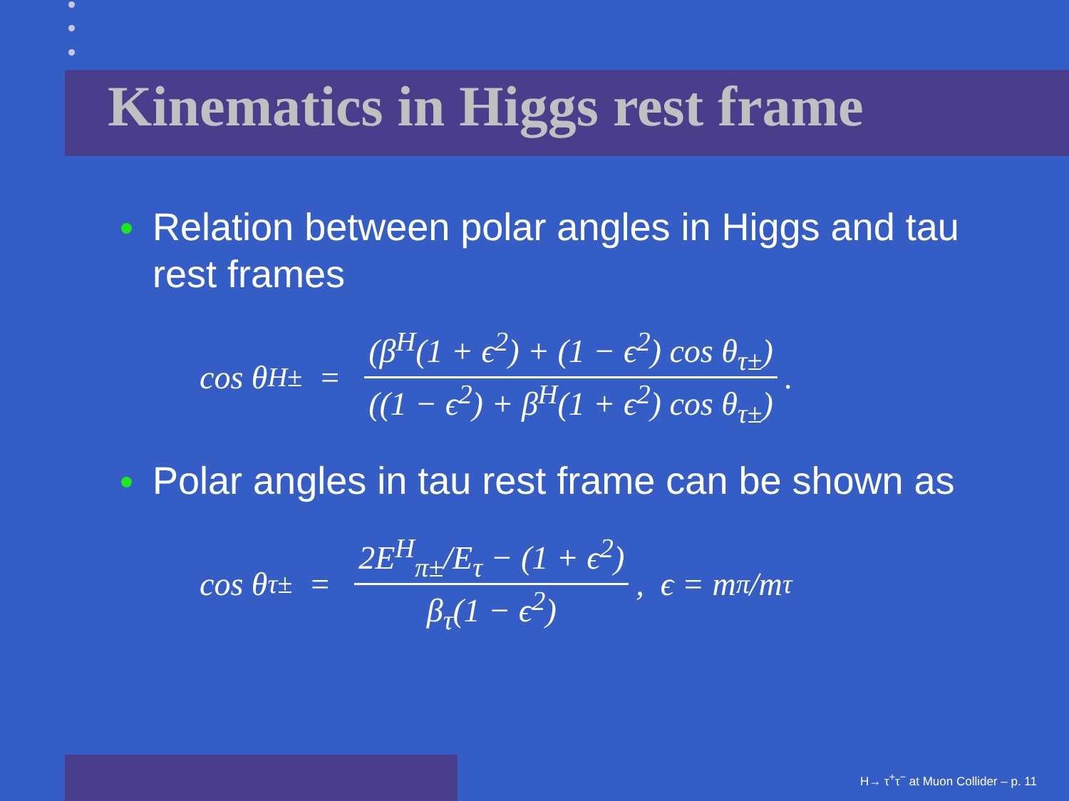Kinematics in Higgs rest frame
Relation between polar angles in Higgs and tau rest frames
cos θ<sup>H</sup><sub>±</sub> = (β<sup>H</sup>(1 + ϵ<sup>2</sup>) + (1 − ϵ<sup>2</sup>) cos θ<sub>τ±</sub>) ((1 − ϵ<sup>2</sup>) + β<sup>H</sup>(1 + ϵ<sup>2</sup>) cos θ<sub>τ±</sub>).
Polar angles in tau rest frame can be shown as
cos θ<sub>τ±</sub> = 2E<sup>H</sup><sub>π±</sub>/E<sub>τ</sub> − (1 + ϵ<sup>2</sup>) β<sub>τ</sub>(1 − ϵ<sup>2</sup>), ϵ = m<sub>π</sub>/m<sub>τ</sub>
H→ τ<sup>+</sup>τ<sup>−</sup> at Muon Collider – p. 11